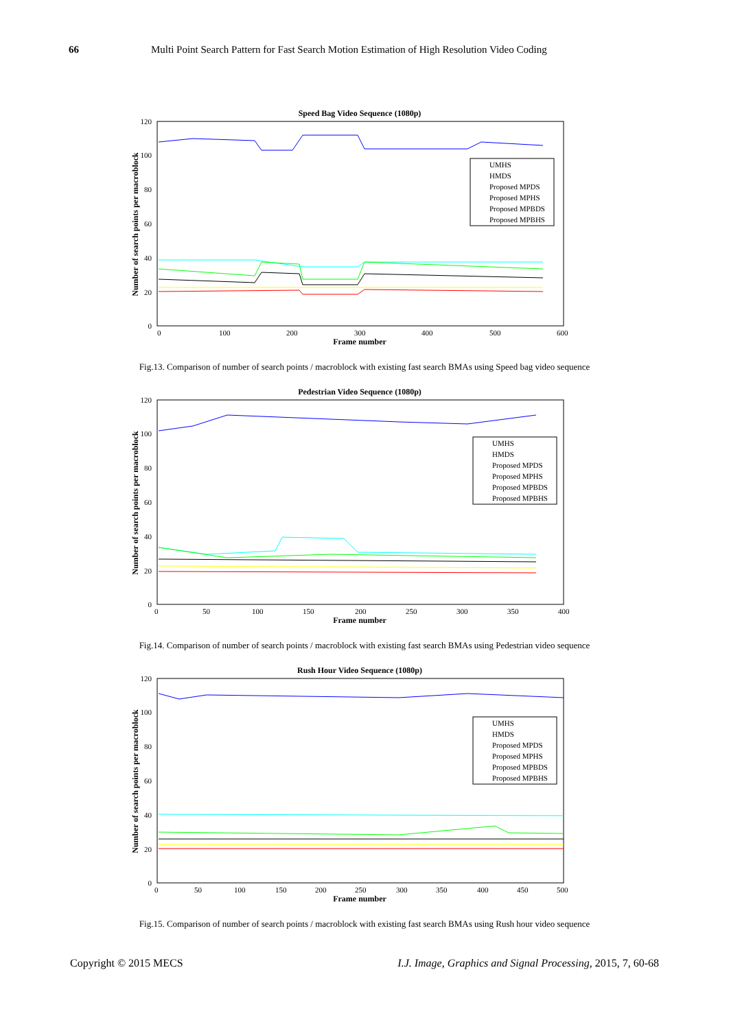66 Multi Point Search Pattern for Fast Search Motion Estimation of High Resolution Video Coding
Speed Bag Video Sequence (1080p)
Number of search points per macroblock
Frame number
120
100
80
60
40
20
0
0
100
200
300
400
500
600
UMHS
HMDS
Proposed MPDS
Proposed MPHS
Proposed MPBDS
Proposed MPBHS
Fig.13. Comparison of number of search points / macroblock with existing fast search BMAs using Speed bag video sequence
Pedestrian Video Sequence (1080p)
Number of search points per macroblock
Frame number
120
100
80
60
40
20
0
0
50
100
150
200
250
300
350
400
UMHS
HMDS
Proposed MPDS
Proposed MPHS
Proposed MPBDS
Proposed MPBHS
Fig.14. Comparison of number of search points / macroblock with existing fast search BMAs using Pedestrian video sequence
Rush Hour Video Sequence (1080p)
Number of search points per macroblock
Frame number
120
100
80
60
40
20
0
0
50
100
150
200
250
300
350
400
450
500
UMHS
HMDS
Proposed MPDS
Proposed MPHS
Proposed MPBDS
Proposed MPBHS
Fig.15. Comparison of number of search points / macroblock with existing fast search BMAs using Rush hour video sequence
Copyright © 2015 MECS I.J. Image, Graphics and Signal Processing, 2015, 7, 60-68